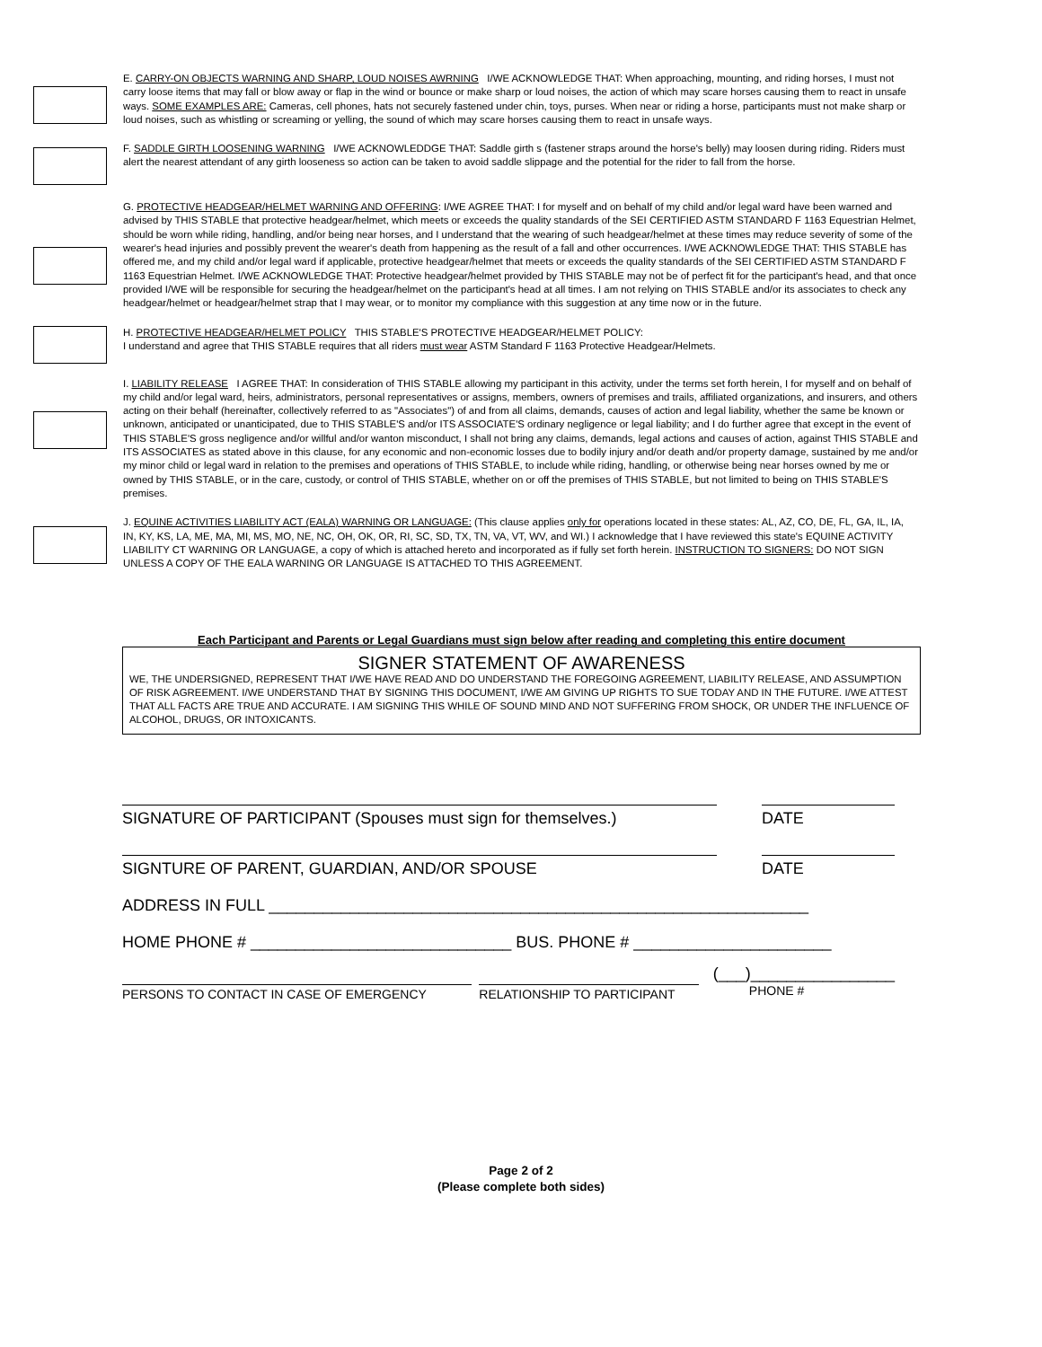E. CARRY-ON OBJECTS WARNING AND SHARP, LOUD NOISES AWRNING I/WE ACKNOWLEDGE THAT: When approaching, mounting, and riding horses, I must not carry loose items that may fall or blow away or flap in the wind or bounce or make sharp or loud noises, the action of which may scare horses causing them to react in unsafe ways. SOME EXAMPLES ARE: Cameras, cell phones, hats not securely fastened under chin, toys, purses. When near or riding a horse, participants must not make sharp or loud noises, such as whistling or screaming or yelling, the sound of which may scare horses causing them to react in unsafe ways.
F. SADDLE GIRTH LOOSENING WARNING I/WE ACKNOWLEDDGE THAT: Saddle girth s (fastener straps around the horse's belly) may loosen during riding. Riders must alert the nearest attendant of any girth looseness so action can be taken to avoid saddle slippage and the potential for the rider to fall from the horse.
G. PROTECTIVE HEADGEAR/HELMET WARNING AND OFFERING: I/WE AGREE THAT: I for myself and on behalf of my child and/or legal ward have been warned and advised by THIS STABLE that protective headgear/helmet, which meets or exceeds the quality standards of the SEI CERTIFIED ASTM STANDARD F 1163 Equestrian Helmet, should be worn while riding, handling, and/or being near horses, and I understand that the wearing of such headgear/helmet at these times may reduce severity of some of the wearer's head injuries and possibly prevent the wearer's death from happening as the result of a fall and other occurrences. I/WE ACKNOWLEDGE THAT: THIS STABLE has offered me, and my child and/or legal ward if applicable, protective headgear/helmet that meets or exceeds the quality standards of the SEI CERTIFIED ASTM STANDARD F 1163 Equestrian Helmet. I/WE ACKNOWLEDGE THAT: Protective headgear/helmet provided by THIS STABLE may not be of perfect fit for the participant's head, and that once provided I/WE will be responsible for securing the headgear/helmet on the participant's head at all times. I am not relying on THIS STABLE and/or its associates to check any headgear/helmet or headgear/helmet strap that I may wear, or to monitor my compliance with this suggestion at any time now or in the future.
H. PROTECTIVE HEADGEAR/HELMET POLICY THIS STABLE'S PROTECTIVE HEADGEAR/HELMET POLICY:
I understand and agree that THIS STABLE requires that all riders must wear ASTM Standard F 1163 Protective Headgear/Helmets.
I. LIABILITY RELEASE I AGREE THAT: In consideration of THIS STABLE allowing my participant in this activity, under the terms set forth herein, I for myself and on behalf of my child and/or legal ward, heirs, administrators, personal representatives or assigns, members, owners of premises and trails, affiliated organizations, and insurers, and others acting on their behalf (hereinafter, collectively referred to as "Associates") of and from all claims, demands, causes of action and legal liability, whether the same be known or unknown, anticipated or unanticipated, due to THIS STABLE'S and/or ITS ASSOCIATE'S ordinary negligence or legal liability; and I do further agree that except in the event of THIS STABLE'S gross negligence and/or willful and/or wanton misconduct, I shall not bring any claims, demands, legal actions and causes of action, against THIS STABLE and ITS ASSOCIATES as stated above in this clause, for any economic and non-economic losses due to bodily injury and/or death and/or property damage, sustained by me and/or my minor child or legal ward in relation to the premises and operations of THIS STABLE, to include while riding, handling, or otherwise being near horses owned by me or owned by THIS STABLE, or in the care, custody, or control of THIS STABLE, whether on or off the premises of THIS STABLE, but not limited to being on THIS STABLE'S premises.
J. EQUINE ACTIVITIES LIABILITY ACT (EALA) WARNING OR LANGUAGE: (This clause applies only for operations located in these states: AL, AZ, CO, DE, FL, GA, IL, IA, IN, KY, KS, LA, ME, MA, MI, MS, MO, NE, NC, OH, OK, OR, RI, SC, SD, TX, TN, VA, VT, WV, and WI.) I acknowledge that I have reviewed this state's EQUINE ACTIVITY LIABILITY CT WARNING OR LANGUAGE, a copy of which is attached hereto and incorporated as if fully set forth herein. INSTRUCTION TO SIGNERS: DO NOT SIGN UNLESS A COPY OF THE EALA WARNING OR LANGUAGE IS ATTACHED TO THIS AGREEMENT.
Each Participant and Parents or Legal Guardians must sign below after reading and completing this entire document
SIGNER STATEMENT OF AWARENESS
WE, THE UNDERSIGNED, REPRESENT THAT I/WE HAVE READ AND DO UNDERSTAND THE FOREGOING AGREEMENT, LIABILITY RELEASE, AND ASSUMPTION OF RISK AGREEMENT. I/WE UNDERSTAND THAT BY SIGNING THIS DOCUMENT, I/WE AM GIVING UP RIGHTS TO SUE TODAY AND IN THE FUTURE. I/WE ATTEST THAT ALL FACTS ARE TRUE AND ACCURATE. I AM SIGNING THIS WHILE OF SOUND MIND AND NOT SUFFERING FROM SHOCK, OR UNDER THE INFLUENCE OF ALCOHOL, DRUGS, OR INTOXICANTS.
SIGNATURE OF PARTICIPANT (Spouses must sign for themselves.) DATE
SIGNTURE OF PARENT, GUARDIAN, AND/OR SPOUSE DATE
ADDRESS IN FULL ____________________________________________________________
HOME PHONE # _____________________________ BUS. PHONE # ______________________
PERSONS TO CONTACT IN CASE OF EMERGENCY RELATIONSHIP TO PARTICIPANT
(___)________________
PHONE #
Page 2 of 2
(Please complete both sides)